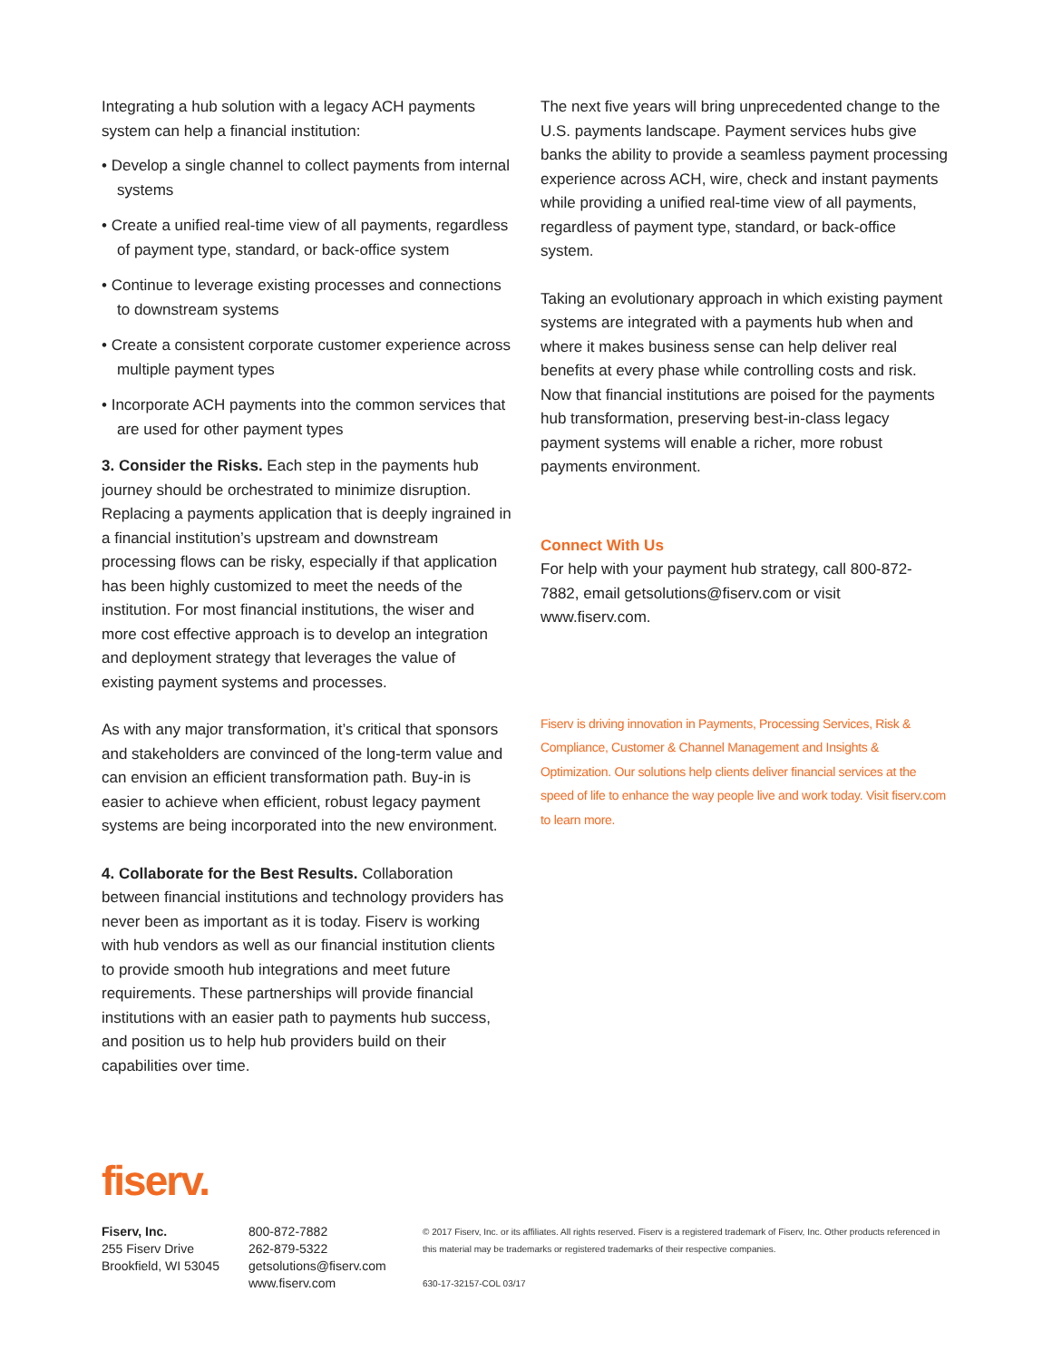Integrating a hub solution with a legacy ACH payments system can help a financial institution:
• Develop a single channel to collect payments from internal systems
• Create a unified real-time view of all payments, regardless of payment type, standard, or back-office system
• Continue to leverage existing processes and connections to downstream systems
• Create a consistent corporate customer experience across multiple payment types
• Incorporate ACH payments into the common services that are used for other payment types
3. Consider the Risks. Each step in the payments hub journey should be orchestrated to minimize disruption. Replacing a payments application that is deeply ingrained in a financial institution’s upstream and downstream processing flows can be risky, especially if that application has been highly customized to meet the needs of the institution. For most financial institutions, the wiser and more cost effective approach is to develop an integration and deployment strategy that leverages the value of existing payment systems and processes.
As with any major transformation, it’s critical that sponsors and stakeholders are convinced of the long-term value and can envision an efficient transformation path. Buy-in is easier to achieve when efficient, robust legacy payment systems are being incorporated into the new environment.
4. Collaborate for the Best Results. Collaboration between financial institutions and technology providers has never been as important as it is today. Fiserv is working with hub vendors as well as our financial institution clients to provide smooth hub integrations and meet future requirements. These partnerships will provide financial institutions with an easier path to payments hub success, and position us to help hub providers build on their capabilities over time.
The next five years will bring unprecedented change to the U.S. payments landscape. Payment services hubs give banks the ability to provide a seamless payment processing experience across ACH, wire, check and instant payments while providing a unified real-time view of all payments, regardless of payment type, standard, or back-office system.
Taking an evolutionary approach in which existing payment systems are integrated with a payments hub when and where it makes business sense can help deliver real benefits at every phase while controlling costs and risk. Now that financial institutions are poised for the payments hub transformation, preserving best-in-class legacy payment systems will enable a richer, more robust payments environment.
Connect With Us
For help with your payment hub strategy, call 800-872-7882, email getsolutions@fiserv.com or visit www.fiserv.com.
Fiserv is driving innovation in Payments, Processing Services, Risk & Compliance, Customer & Channel Management and Insights & Optimization. Our solutions help clients deliver financial services at the speed of life to enhance the way people live and work today. Visit fiserv.com to learn more.
fiserv.
Fiserv, Inc.
255 Fiserv Drive
Brookfield, WI 53045
800-872-7882
262-879-5322
getsolutions@fiserv.com
www.fiserv.com
© 2017 Fiserv, Inc. or its affiliates. All rights reserved. Fiserv is a registered trademark of Fiserv, Inc. Other products referenced in this material may be trademarks or registered trademarks of their respective companies.
630-17-32157-COL 03/17